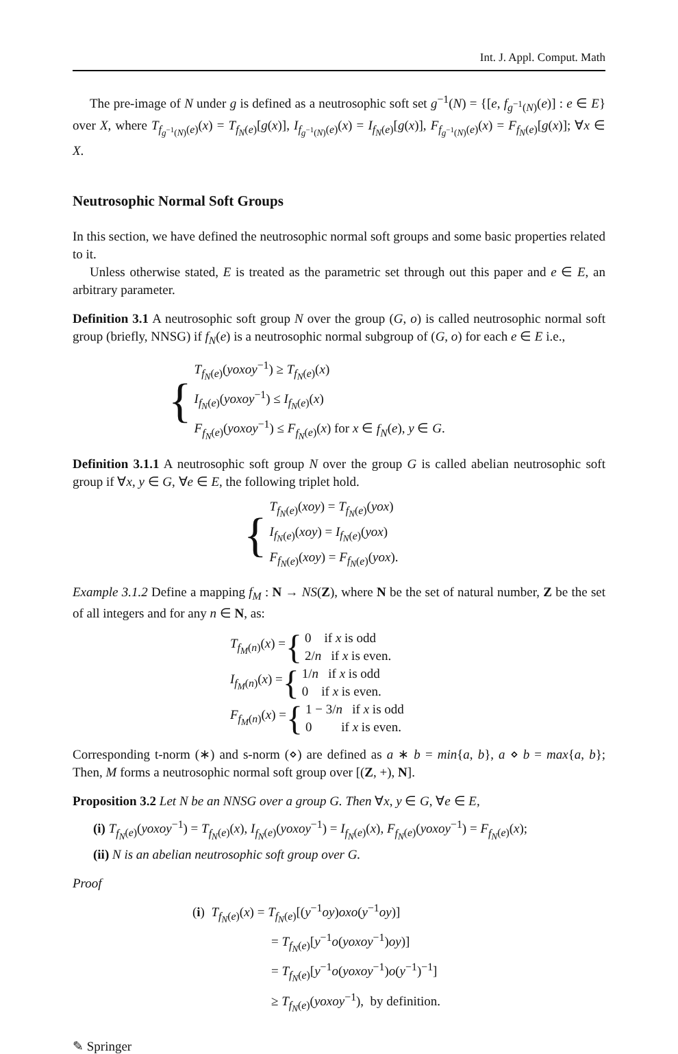Int. J. Appl. Comput. Math
The pre-image of N under g is defined as a neutrosophic soft set g<sup>−1</sup>(N) = {[e, f<sub>g<sup>−1</sup>(N)</sub>(e)] : e ∈ E} over X, where T<sub>f<sub>g<sup>−1</sup>(N)</sub>(e)</sub>(x) = T<sub>f<sub>N</sub>(e)</sub>[g(x)], I<sub>f<sub>g<sup>−1</sup>(N)</sub>(e)</sub>(x) = I<sub>f<sub>N</sub>(e)</sub>[g(x)], F<sub>f<sub>g<sup>−1</sup>(N)</sub>(e)</sub>(x) = F<sub>f<sub>N</sub>(e)</sub>[g(x)]; ∀x ∈ X.
Neutrosophic Normal Soft Groups
In this section, we have defined the neutrosophic normal soft groups and some basic properties related to it.
Unless otherwise stated, E is treated as the parametric set through out this paper and e ∈ E, an arbitrary parameter.
Definition 3.1 A neutrosophic soft group N over the group (G, o) is called neutrosophic normal soft group (briefly, NNSG) if f<sub>N</sub>(e) is a neutrosophic normal subgroup of (G, o) for each e ∈ E i.e.,
{
T<sub>f<sub>N</sub>(e)</sub>(yoxoy<sup>−1</sup>) ≥ T<sub>f<sub>N</sub>(e)</sub>(x)
I<sub>f<sub>N</sub>(e)</sub>(yoxoy<sup>−1</sup>) ≤ I<sub>f<sub>N</sub>(e)</sub>(x)
F<sub>f<sub>N</sub>(e)</sub>(yoxoy<sup>−1</sup>) ≤ F<sub>f<sub>N</sub>(e)</sub>(x) for x ∈ f<sub>N</sub>(e), y ∈ G.
Definition 3.1.1 A neutrosophic soft group N over the group G is called abelian neutrosophic soft group if ∀x, y ∈ G, ∀e ∈ E, the following triplet hold.
{
T<sub>f<sub>N</sub>(e)</sub>(xoy) = T<sub>f<sub>N</sub>(e)</sub>(yox)
I<sub>f<sub>N</sub>(e)</sub>(xoy) = I<sub>f<sub>N</sub>(e)</sub>(yox)
F<sub>f<sub>N</sub>(e)</sub>(xoy) = F<sub>f<sub>N</sub>(e)</sub>(yox).
Example 3.1.2 Define a mapping f<sub>M</sub> : N → NS(Z), where N be the set of natural number, Z be the set of all integers and for any n ∈ N, as:
T<sub>f<sub>M</sub>(n)</sub>(x) = {
0 if x is odd
2/n if x is even.
I<sub>f<sub>M</sub>(n)</sub>(x) = {
1/n if x is odd
0 if x is even.
F<sub>f<sub>M</sub>(n)</sub>(x) = {
1 − 3/n if x is odd
0 if x is even.
Corresponding t-norm (∗) and s-norm (⋄) are defined as a ∗ b = min{a, b}, a ⋄ b = max{a, b}; Then, M forms a neutrosophic normal soft group over [(Z, +), N].
Proposition 3.2 Let N be an NNSG over a group G. Then ∀x, y ∈ G, ∀e ∈ E,
(i) T<sub>f<sub>N</sub>(e)</sub>(yoxoy<sup>−1</sup>) = T<sub>f<sub>N</sub>(e)</sub>(x), I<sub>f<sub>N</sub>(e)</sub>(yoxoy<sup>−1</sup>) = I<sub>f<sub>N</sub>(e)</sub>(x), F<sub>f<sub>N</sub>(e)</sub>(yoxoy<sup>−1</sup>) = F<sub>f<sub>N</sub>(e)</sub>(x);
(ii) N is an abelian neutrosophic soft group over G.
Proof
(i) T<sub>f<sub>N</sub>(e)</sub>(x) = T<sub>f<sub>N</sub>(e)</sub>[(y<sup>−1</sup>oy)oxo(y<sup>−1</sup>oy)]
= T<sub>f<sub>N</sub>(e)</sub>[y<sup>−1</sup>o(yoxoy<sup>−1</sup>)oy)]
= T<sub>f<sub>N</sub>(e)</sub>[y<sup>−1</sup>o(yoxoy<sup>−1</sup>)o(y<sup>−1</sup>)<sup>−1</sup>]
≥ T<sub>f<sub>N</sub>(e)</sub>(yoxoy<sup>−1</sup>), by definition.
✎ Springer